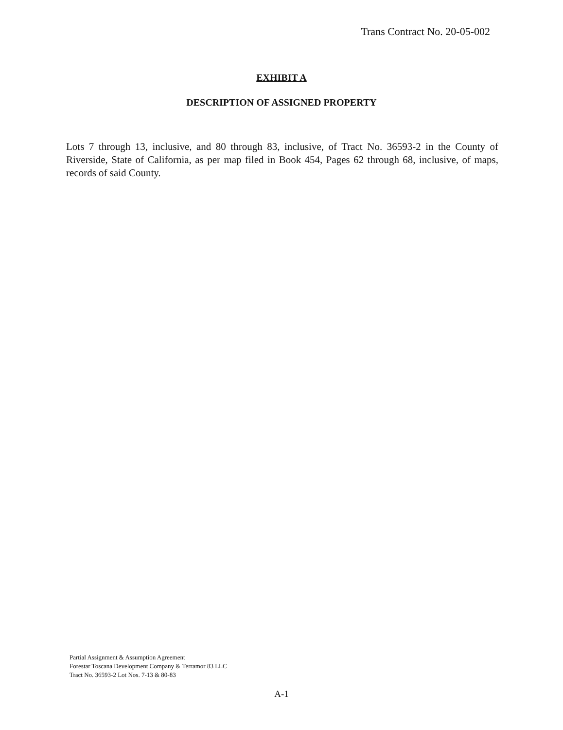Trans Contract No. 20-05-002
EXHIBIT A
DESCRIPTION OF ASSIGNED PROPERTY
Lots 7 through 13, inclusive, and 80 through 83, inclusive, of Tract No. 36593-2 in the County of Riverside, State of California, as per map filed in Book 454, Pages 62 through 68, inclusive, of maps, records of said County.
Partial Assignment & Assumption Agreement
Forestar Toscana Development Company & Terramor 83 LLC
Tract No. 36593-2 Lot Nos. 7-13 & 80-83
A-1